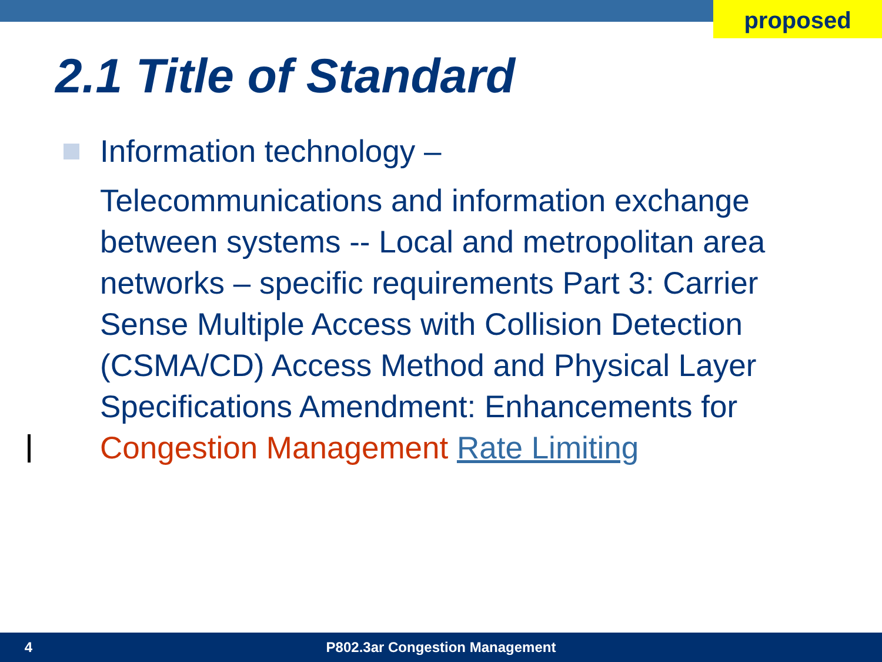proposed
2.1 Title of Standard
Information technology –
Telecommunications and information exchange between systems -- Local and metropolitan area networks – specific requirements Part 3: Carrier Sense Multiple Access with Collision Detection (CSMA/CD) Access Method and Physical Layer Specifications Amendment: Enhancements for Congestion Management Rate Limiting
4 P802.3ar Congestion Management